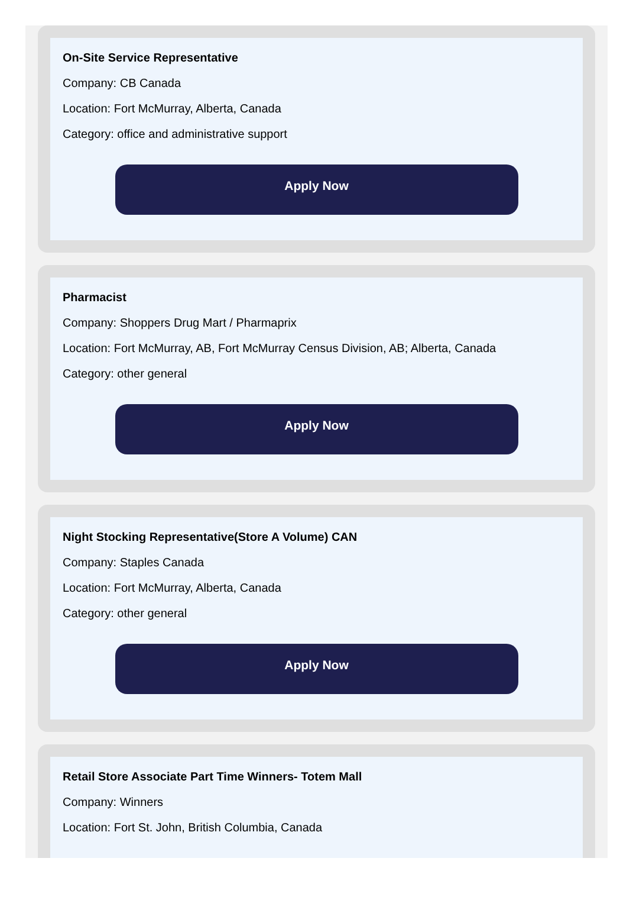On-Site Service Representative
Company: CB Canada
Location: Fort McMurray, Alberta, Canada
Category: office and administrative support
Apply Now
Pharmacist
Company: Shoppers Drug Mart / Pharmaprix
Location: Fort McMurray, AB, Fort McMurray Census Division, AB; Alberta, Canada
Category: other general
Apply Now
Night Stocking Representative(Store A Volume) CAN
Company: Staples Canada
Location: Fort McMurray, Alberta, Canada
Category: other general
Apply Now
Retail Store Associate Part Time Winners- Totem Mall
Company: Winners
Location: Fort St. John, British Columbia, Canada